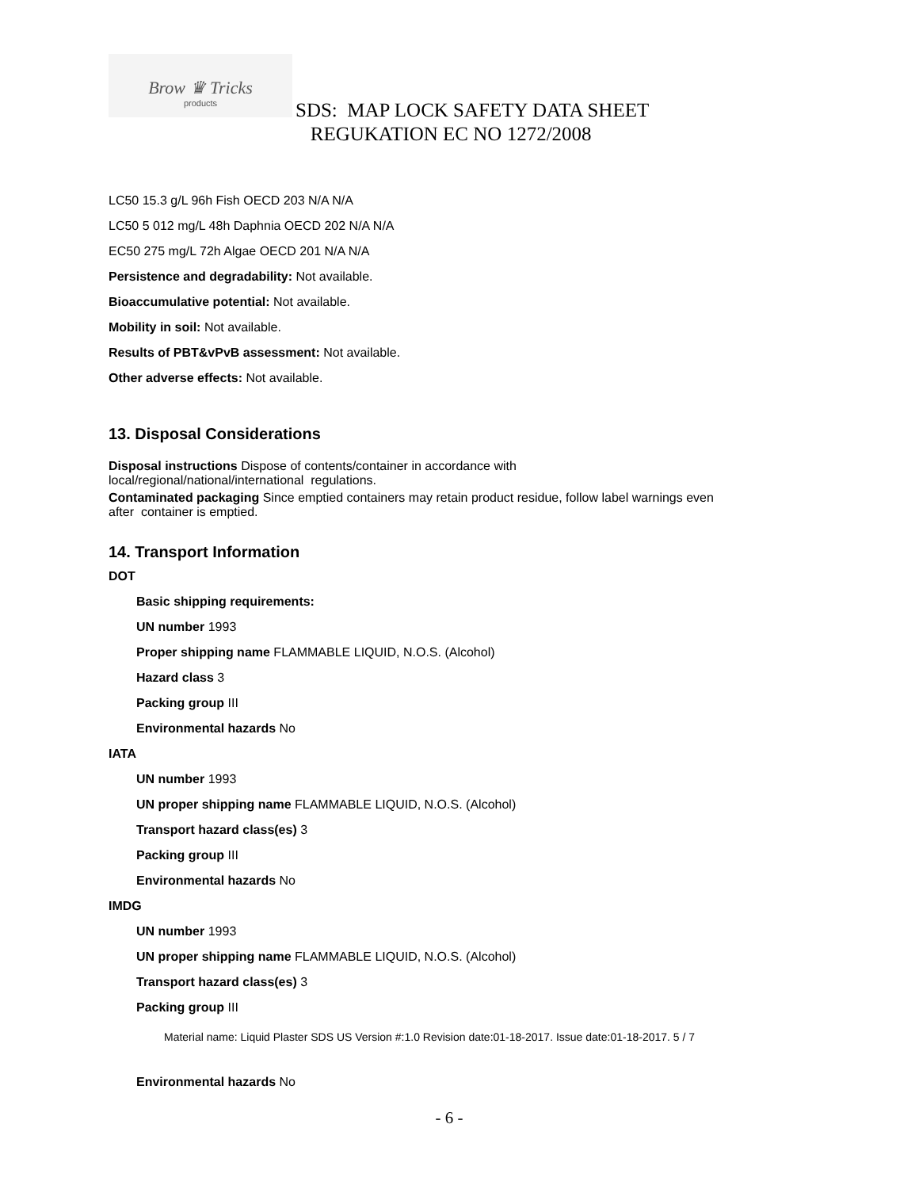Brow ♛ Tricks
products
SDS: MAP LOCK SAFETY DATA SHEET
REGUKATION EC NO 1272/2008
LC50 15.3 g/L 96h Fish OECD 203 N/A N/A
LC50 5 012 mg/L 48h Daphnia OECD 202 N/A N/A
EC50 275 mg/L 72h Algae OECD 201 N/A N/A
Persistence and degradability: Not available.
Bioaccumulative potential: Not available.
Mobility in soil: Not available.
Results of PBT&vPvB assessment: Not available.
Other adverse effects: Not available.
13. Disposal Considerations
Disposal instructions Dispose of contents/container in accordance with
local/regional/national/international regulations.
Contaminated packaging Since emptied containers may retain product residue, follow label warnings even
after container is emptied.
14. Transport Information
DOT
Basic shipping requirements:
UN number 1993
Proper shipping name FLAMMABLE LIQUID, N.O.S. (Alcohol)
Hazard class 3
Packing group III
Environmental hazards No
IATA
UN number 1993
UN proper shipping name FLAMMABLE LIQUID, N.O.S. (Alcohol)
Transport hazard class(es) 3
Packing group III
Environmental hazards No
IMDG
UN number 1993
UN proper shipping name FLAMMABLE LIQUID, N.O.S. (Alcohol)
Transport hazard class(es) 3
Packing group III
Material name: Liquid Plaster SDS US Version #:1.0 Revision date:01-18-2017. Issue date:01-18-2017. 5 / 7
Environmental hazards No
- 6 -